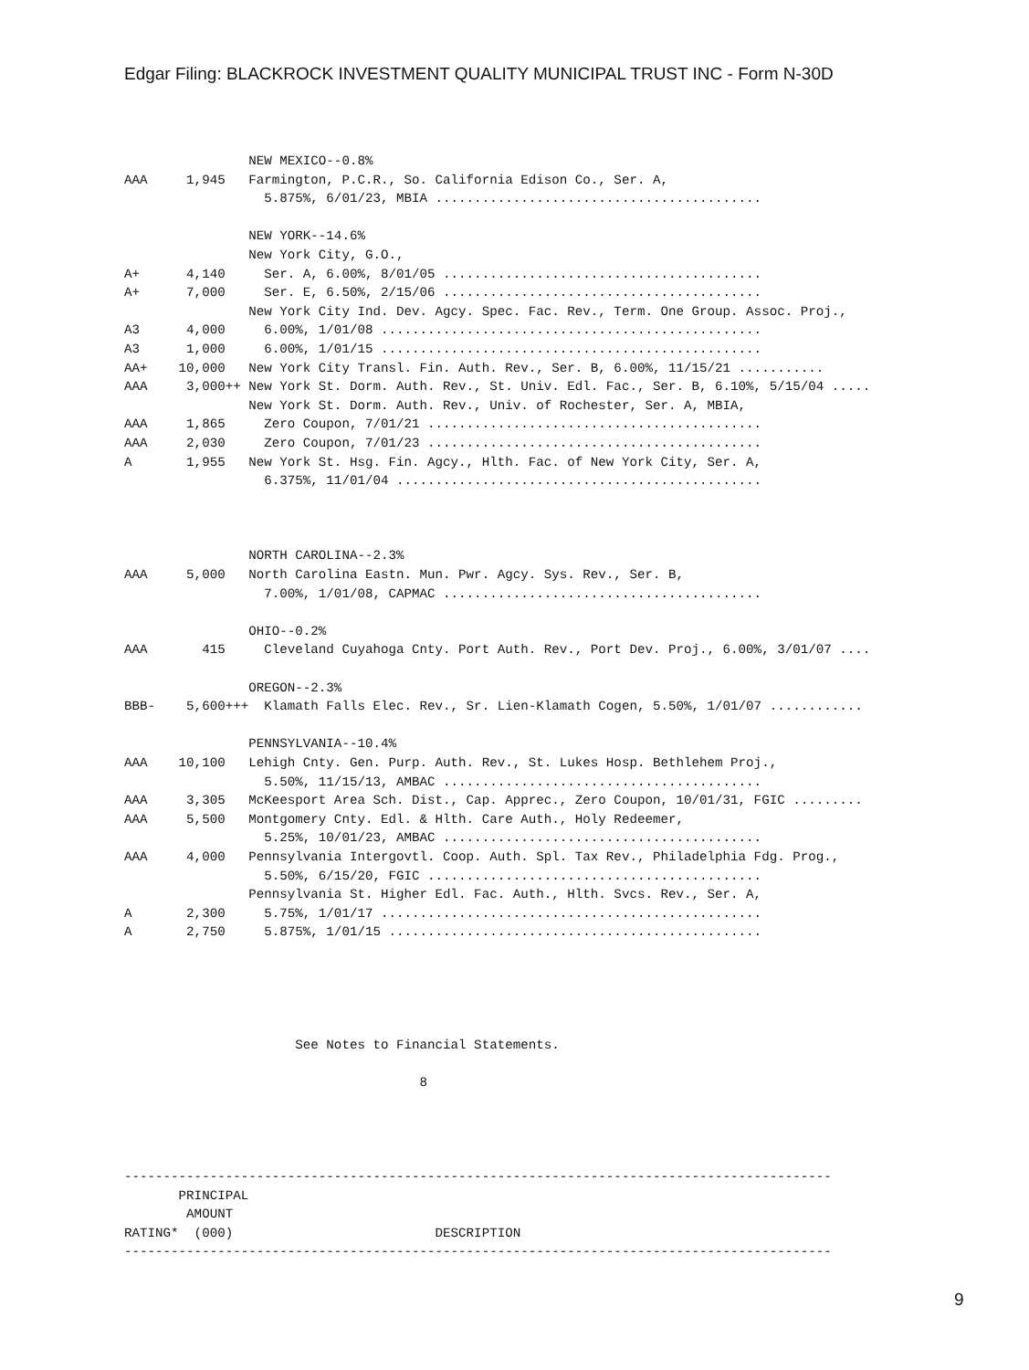Edgar Filing: BLACKROCK INVESTMENT QUALITY MUNICIPAL TRUST INC - Form N-30D
                NEW MEXICO--0.8%
AAA     1,945   Farmington, P.C.R., So. California Edison Co., Ser. A,
                  5.875%, 6/01/23, MBIA ..........................................

                NEW YORK--14.6%
                New York City, G.O.,
A+      4,140     Ser. A, 6.00%, 8/01/05 .........................................
A+      7,000     Ser. E, 6.50%, 2/15/06 .........................................
                New York City Ind. Dev. Agcy. Spec. Fac. Rev., Term. One Group. Assoc. Proj.,
A3      4,000     6.00%, 1/01/08 .................................................
A3      1,000     6.00%, 1/01/15 .................................................
AA+    10,000   New York City Transl. Fin. Auth. Rev., Ser. B, 6.00%, 11/15/21 ...........
AAA     3,000++ New York St. Dorm. Auth. Rev., St. Univ. Edl. Fac., Ser. B, 6.10%, 5/15/04 .....
                New York St. Dorm. Auth. Rev., Univ. of Rochester, Ser. A, MBIA,
AAA     1,865     Zero Coupon, 7/01/21 ...........................................
AAA     2,030     Zero Coupon, 7/01/23 ...........................................
A       1,955   New York St. Hsg. Fin. Agcy., Hlth. Fac. of New York City, Ser. A,
                  6.375%, 11/01/04 ...............................................



                NORTH CAROLINA--2.3%
AAA     5,000   North Carolina Eastn. Mun. Pwr. Agcy. Sys. Rev., Ser. B,
                  7.00%, 1/01/08, CAPMAC .........................................

                OHIO--0.2%
AAA       415     Cleveland Cuyahoga Cnty. Port Auth. Rev., Port Dev. Proj., 6.00%, 3/01/07 ....

                OREGON--2.3%
BBB-    5,600+++  Klamath Falls Elec. Rev., Sr. Lien-Klamath Cogen, 5.50%, 1/01/07 ............

                PENNSYLVANIA--10.4%
AAA    10,100   Lehigh Cnty. Gen. Purp. Auth. Rev., St. Lukes Hosp. Bethlehem Proj.,
                  5.50%, 11/15/13, AMBAC .........................................
AAA     3,305   McKeesport Area Sch. Dist., Cap. Apprec., Zero Coupon, 10/01/31, FGIC .........
AAA     5,500   Montgomery Cnty. Edl. & Hlth. Care Auth., Holy Redeemer,
                  5.25%, 10/01/23, AMBAC .........................................
AAA     4,000   Pennsylvania Intergovtl. Coop. Auth. Spl. Tax Rev., Philadelphia Fdg. Prog.,
                  5.50%, 6/15/20, FGIC ...........................................
                Pennsylvania St. Higher Edl. Fac. Auth., Hlth. Svcs. Rev., Ser. A,
A       2,300     5.75%, 1/01/17 .................................................
A       2,750     5.875%, 1/01/15 ................................................





                      See Notes to Financial Statements.

                                      8




-------------------------------------------------------------------------------------------
       PRINCIPAL
        AMOUNT
RATING*  (000)                          DESCRIPTION
-------------------------------------------------------------------------------------------
9